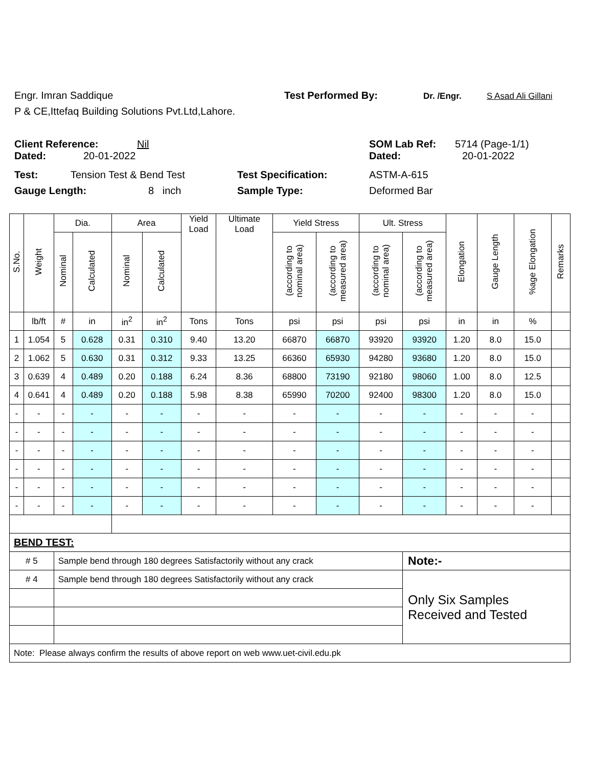Engr. Imran Saddique Test Performed By: Dr. /Engr. S Asad Ali Gillani
P & CE,Ittefaq Building Solutions Pvt.Ltd,Lahore.
Client Reference: Nil SOM Lab Ref: 5714 (Page-1/1)
Dated: 20-01-2022 Dated: 20-01-2022
Test: Tension Test & Bend Test Test Specification: ASTM-A-615
Gauge Length: 8 inch Sample Type: Deformed Bar
| S.No. | Weight | Dia. | | Area | | Yield Load | Ultimate Load | Yield Stress | | Ult. Stress | | Elongation | Gauge Length | %age Elongation | Remarks |
| --- | --- | --- | --- | --- | --- | --- | --- | --- | --- | --- | --- | --- | --- | --- | --- |
| | | Nominal | Calculated | Nominal | Calculated | | | (according to nominal area) | (according to measured area) | (according to nominal area) | (according to measured area) | | | | |
| | lb/ft | # | in | in<sup>2</sup> | in<sup>2</sup> | Tons | Tons | psi | psi | psi | psi | in | in | % | |
| 1 | 1.054 | 5 | 0.628 | 0.31 | 0.310 | 9.40 | 13.20 | 66870 | 66870 | 93920 | 93920 | 1.20 | 8.0 | 15.0 | |
| 2 | 1.062 | 5 | 0.630 | 0.31 | 0.312 | 9.33 | 13.25 | 66360 | 65930 | 94280 | 93680 | 1.20 | 8.0 | 15.0 | |
| 3 | 0.639 | 4 | 0.489 | 0.20 | 0.188 | 6.24 | 8.36 | 68800 | 73190 | 92180 | 98060 | 1.00 | 8.0 | 12.5 | |
| 4 | 0.641 | 4 | 0.489 | 0.20 | 0.188 | 5.98 | 8.38 | 65990 | 70200 | 92400 | 98300 | 1.20 | 8.0 | 15.0 | |
| - | - | - | - | - | - | - | - | - | - | - | - | - | - | - | |
| - | - | - | - | - | - | - | - | - | - | - | - | - | - | - | |
| - | - | - | - | - | - | - | - | - | - | - | - | - | - | - | |
| - | - | - | - | - | - | - | - | - | - | - | - | - | - | - | |
| - | - | - | - | - | - | - | - | - | - | - | - | - | - | - | |
| - | - | - | - | - | - | - | - | - | - | - | - | - | - | - | |
| BEND TEST: | | | | | | | | | | | | | | | |
| # 5 | | Sample bend through 180 degrees Satisfactorily without any crack | | | | | | | | | Note:- | | | | |
| # 4 | | Sample bend through 180 degrees Satisfactorily without any crack | | | | | | | | | Only Six Samples Received and Tested | | | | |
| Note: Please always confirm the results of above report on web www.uet-civil.edu.pk | | | | | | | | | | | | | | | |